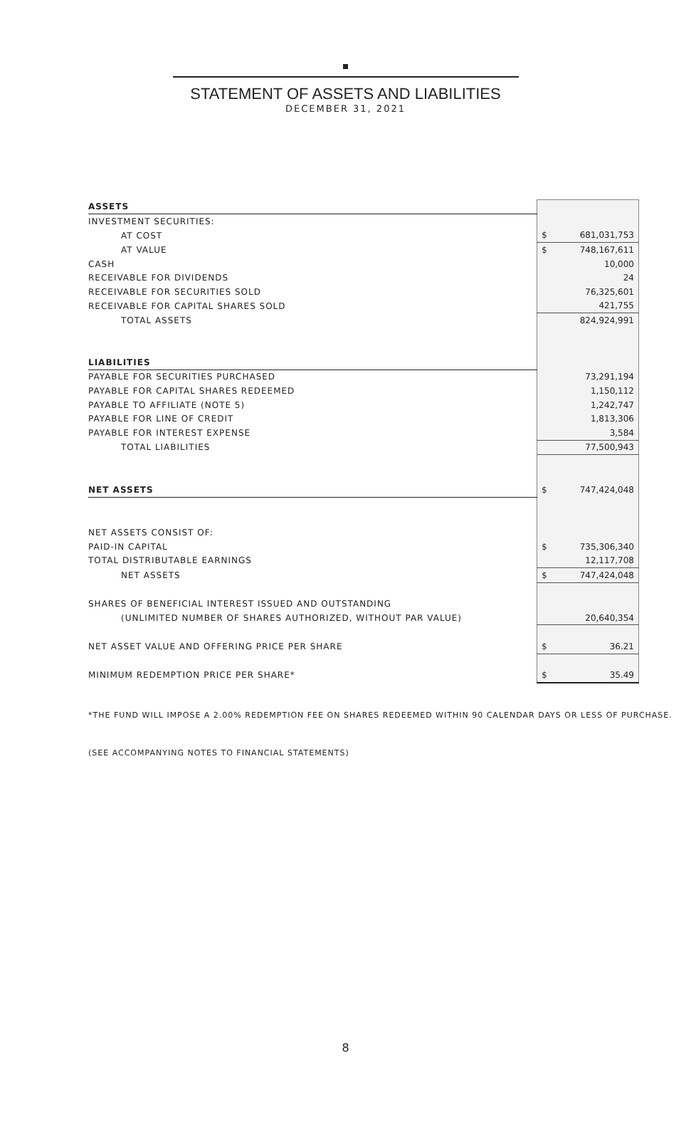STATEMENT OF ASSETS AND LIABILITIES
DECEMBER 31, 2021
| ASSETS | | |
| INVESTMENT SECURITIES: | | |
| AT COST | $ | 681,031,753 |
| AT VALUE | $ | 748,167,611 |
| CASH | | 10,000 |
| RECEIVABLE FOR DIVIDENDS | | 24 |
| RECEIVABLE FOR SECURITIES SOLD | | 76,325,601 |
| RECEIVABLE FOR CAPITAL SHARES SOLD | | 421,755 |
| TOTAL ASSETS | | 824,924,991 |
| LIABILITIES | | |
| PAYABLE FOR SECURITIES PURCHASED | | 73,291,194 |
| PAYABLE FOR CAPITAL SHARES REDEEMED | | 1,150,112 |
| PAYABLE TO AFFILIATE (NOTE 5) | | 1,242,747 |
| PAYABLE FOR LINE OF CREDIT | | 1,813,306 |
| PAYABLE FOR INTEREST EXPENSE | | 3,584 |
| TOTAL LIABILITIES | | 77,500,943 |
| NET ASSETS | $ | 747,424,048 |
| NET ASSETS CONSIST OF: | | |
| PAID-IN CAPITAL | $ | 735,306,340 |
| TOTAL DISTRIBUTABLE EARNINGS | | 12,117,708 |
| NET ASSETS | $ | 747,424,048 |
| SHARES OF BENEFICIAL INTEREST ISSUED AND OUTSTANDING | | |
| (UNLIMITED NUMBER OF SHARES AUTHORIZED, WITHOUT PAR VALUE) | | 20,640,354 |
| NET ASSET VALUE AND OFFERING PRICE PER SHARE | $ | 36.21 |
| MINIMUM REDEMPTION PRICE PER SHARE* | $ | 35.49 |
*THE FUND WILL IMPOSE A 2.00% REDEMPTION FEE ON SHARES REDEEMED WITHIN 90 CALENDAR DAYS OR LESS OF PURCHASE.
(SEE ACCOMPANYING NOTES TO FINANCIAL STATEMENTS)
8